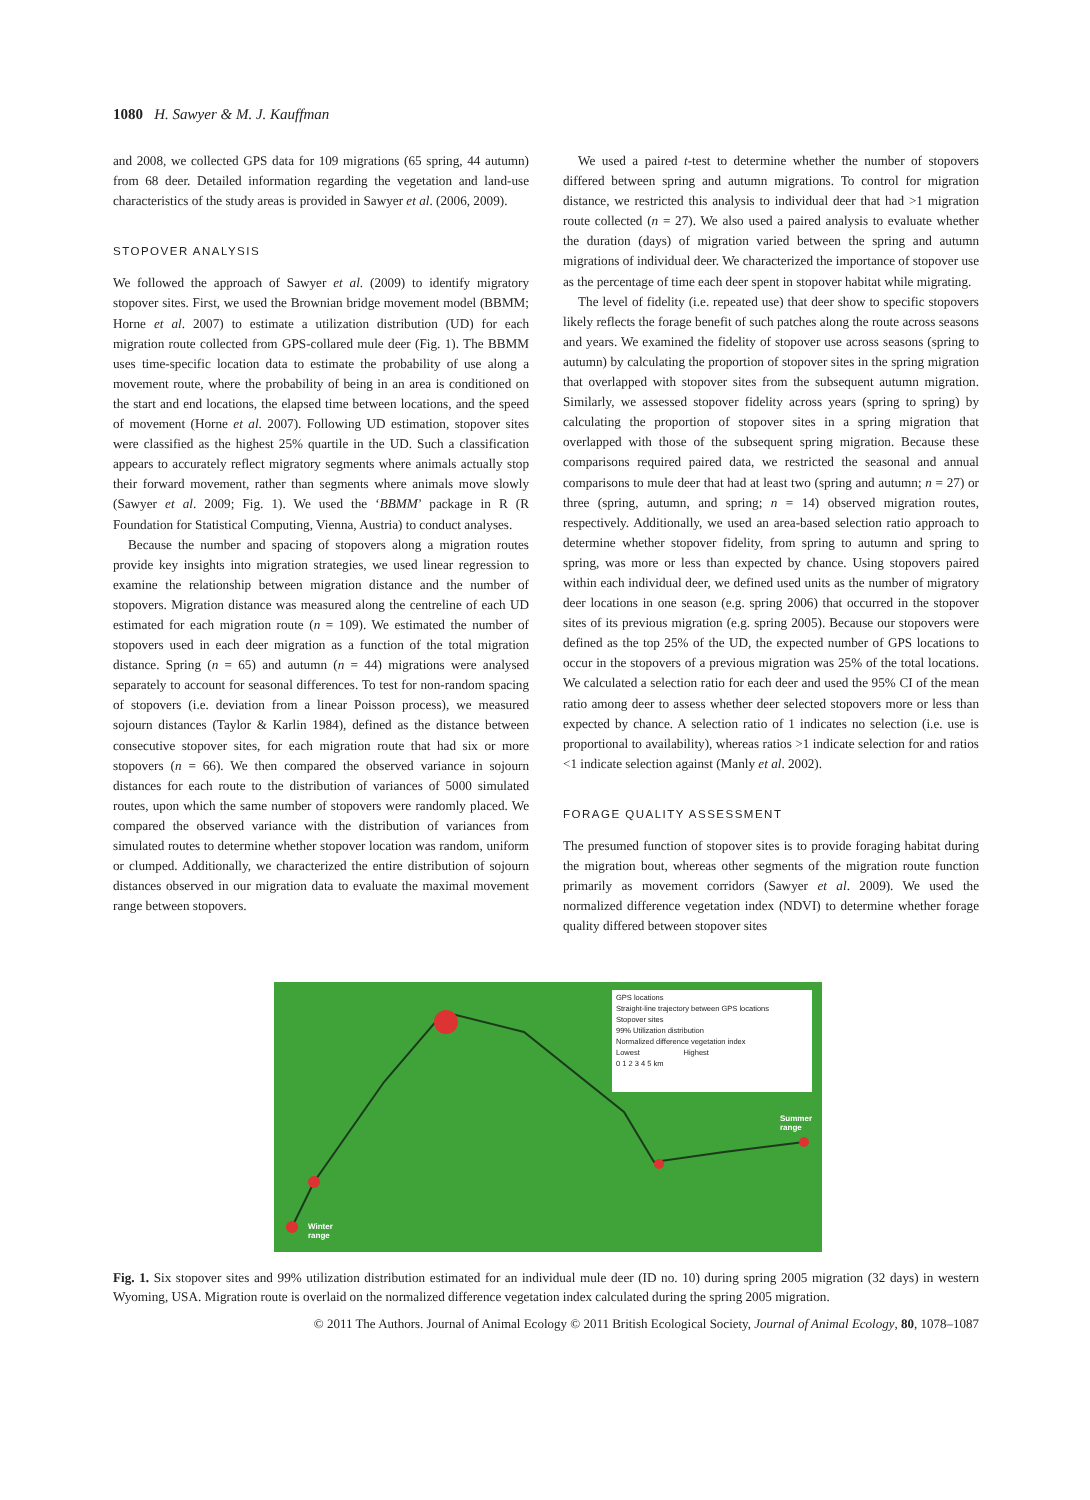1080 H. Sawyer & M. J. Kauffman
and 2008, we collected GPS data for 109 migrations (65 spring, 44 autumn) from 68 deer. Detailed information regarding the vegetation and land-use characteristics of the study areas is provided in Sawyer et al. (2006, 2009).
STOPOVER ANALYSIS
We followed the approach of Sawyer et al. (2009) to identify migratory stopover sites. First, we used the Brownian bridge movement model (BBMM; Horne et al. 2007) to estimate a utilization distribution (UD) for each migration route collected from GPS-collared mule deer (Fig. 1). The BBMM uses time-specific location data to estimate the probability of use along a movement route, where the probability of being in an area is conditioned on the start and end locations, the elapsed time between locations, and the speed of movement (Horne et al. 2007). Following UD estimation, stopover sites were classified as the highest 25% quartile in the UD. Such a classification appears to accurately reflect migratory segments where animals actually stop their forward movement, rather than segments where animals move slowly (Sawyer et al. 2009; Fig. 1). We used the ‘BBMM’ package in R (R Foundation for Statistical Computing, Vienna, Austria) to conduct analyses.
Because the number and spacing of stopovers along a migration routes provide key insights into migration strategies, we used linear regression to examine the relationship between migration distance and the number of stopovers. Migration distance was measured along the centreline of each UD estimated for each migration route (n = 109). We estimated the number of stopovers used in each deer migration as a function of the total migration distance. Spring (n = 65) and autumn (n = 44) migrations were analysed separately to account for seasonal differences. To test for non-random spacing of stopovers (i.e. deviation from a linear Poisson process), we measured sojourn distances (Taylor & Karlin 1984), defined as the distance between consecutive stopover sites, for each migration route that had six or more stopovers (n = 66). We then compared the observed variance in sojourn distances for each route to the distribution of variances of 5000 simulated routes, upon which the same number of stopovers were randomly placed. We compared the observed variance with the distribution of variances from simulated routes to determine whether stopover location was random, uniform or clumped. Additionally, we characterized the entire distribution of sojourn distances observed in our migration data to evaluate the maximal movement range between stopovers.
We used a paired t-test to determine whether the number of stopovers differed between spring and autumn migrations. To control for migration distance, we restricted this analysis to individual deer that had >1 migration route collected (n = 27). We also used a paired analysis to evaluate whether the duration (days) of migration varied between the spring and autumn migrations of individual deer. We characterized the importance of stopover use as the percentage of time each deer spent in stopover habitat while migrating.
The level of fidelity (i.e. repeated use) that deer show to specific stopovers likely reflects the forage benefit of such patches along the route across seasons and years. We examined the fidelity of stopover use across seasons (spring to autumn) by calculating the proportion of stopover sites in the spring migration that overlapped with stopover sites from the subsequent autumn migration. Similarly, we assessed stopover fidelity across years (spring to spring) by calculating the proportion of stopover sites in a spring migration that overlapped with those of the subsequent spring migration. Because these comparisons required paired data, we restricted the seasonal and annual comparisons to mule deer that had at least two (spring and autumn; n = 27) or three (spring, autumn, and spring; n = 14) observed migration routes, respectively. Additionally, we used an area-based selection ratio approach to determine whether stopover fidelity, from spring to autumn and spring to spring, was more or less than expected by chance. Using stopovers paired within each individual deer, we defined used units as the number of migratory deer locations in one season (e.g. spring 2006) that occurred in the stopover sites of its previous migration (e.g. spring 2005). Because our stopovers were defined as the top 25% of the UD, the expected number of GPS locations to occur in the stopovers of a previous migration was 25% of the total locations. We calculated a selection ratio for each deer and used the 95% CI of the mean ratio among deer to assess whether deer selected stopovers more or less than expected by chance. A selection ratio of 1 indicates no selection (i.e. use is proportional to availability), whereas ratios >1 indicate selection for and ratios <1 indicate selection against (Manly et al. 2002).
FORAGE QUALITY ASSESSMENT
The presumed function of stopover sites is to provide foraging habitat during the migration bout, whereas other segments of the migration route function primarily as movement corridors (Sawyer et al. 2009). We used the normalized difference vegetation index (NDVI) to determine whether forage quality differed between stopover sites
GPS locations
Straight-line trajectory between GPS locations
Stopover sites
99% Utilization distribution
Normalized difference vegetation index
Lowest Highest
0 1 2 3 4 5 km
Winter
range
Summer
range
Fig. 1. Six stopover sites and 99% utilization distribution estimated for an individual mule deer (ID no. 10) during spring 2005 migration (32 days) in western Wyoming, USA. Migration route is overlaid on the normalized difference vegetation index calculated during the spring 2005 migration.
© 2011 The Authors. Journal of Animal Ecology © 2011 British Ecological Society, Journal of Animal Ecology, 80, 1078–1087